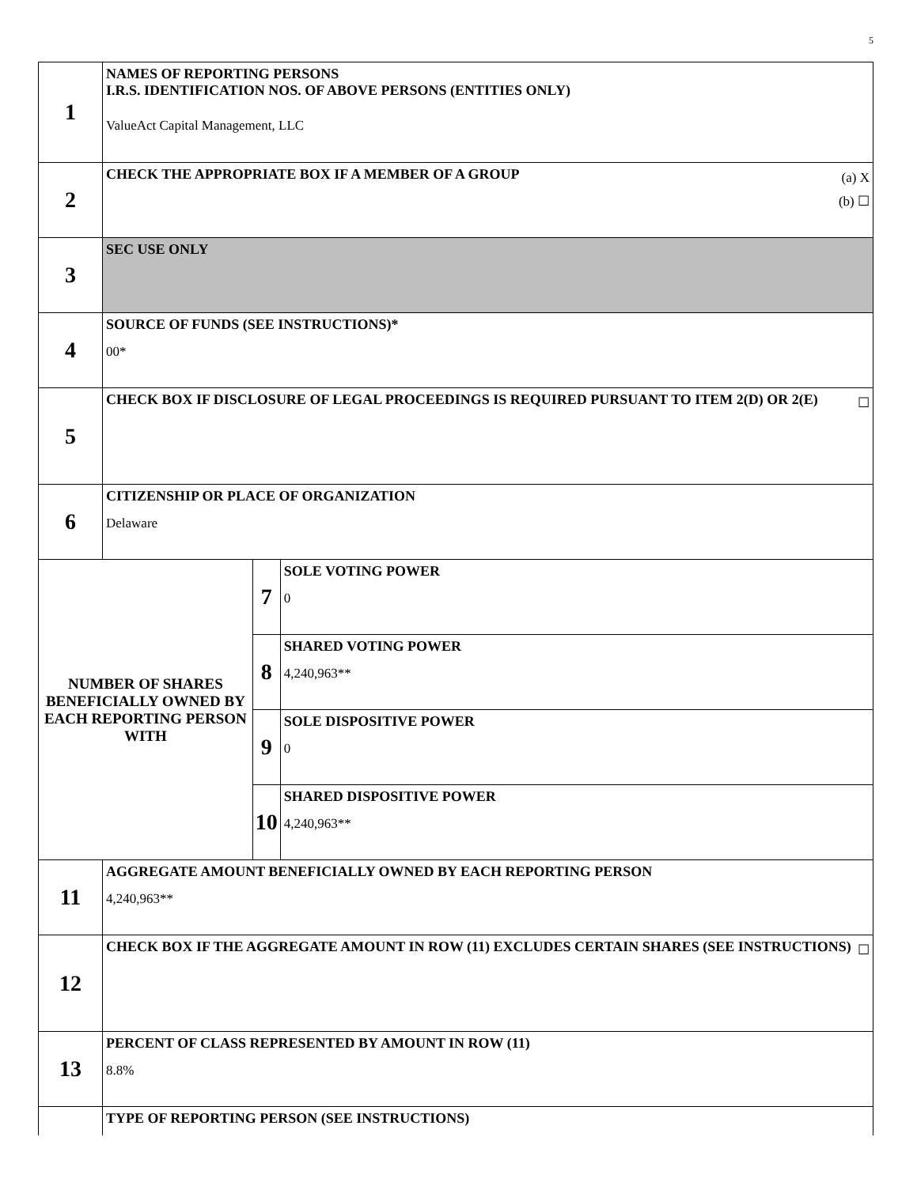5
| 1 | NAMES OF REPORTING PERSONS I.R.S. IDENTIFICATION NOS. OF ABOVE PERSONS (ENTITIES ONLY) ValueAct Capital Management, LLC | | |
| 2 | (a) X (b) ☐ CHECK THE APPROPRIATE BOX IF A MEMBER OF A GROUP | | |
| 3 | SEC USE ONLY | | |
| 4 | SOURCE OF FUNDS (SEE INSTRUCTIONS)* 00* | | |
| 5 | ☐ CHECK BOX IF DISCLOSURE OF LEGAL PROCEEDINGS IS REQUIRED PURSUANT TO ITEM 2(D) OR 2(E) | | |
| 6 | CITIZENSHIP OR PLACE OF ORGANIZATION Delaware | | |
| NUMBER OF SHARES BENEFICIALLY OWNED BY EACH REPORTING PERSON WITH | | 7 | SOLE VOTING POWER 0 |
| | | 8 | SHARED VOTING POWER 4,240,963** |
| | | 9 | SOLE DISPOSITIVE POWER 0 |
| | | 10 | SHARED DISPOSITIVE POWER 4,240,963** |
| 11 | AGGREGATE AMOUNT BENEFICIALLY OWNED BY EACH REPORTING PERSON 4,240,963** | | |
| 12 | ☐ CHECK BOX IF THE AGGREGATE AMOUNT IN ROW (11) EXCLUDES CERTAIN SHARES (SEE INSTRUCTIONS) | | |
| 13 | PERCENT OF CLASS REPRESENTED BY AMOUNT IN ROW (11) 8.8% | | |
| | TYPE OF REPORTING PERSON (SEE INSTRUCTIONS) | | |